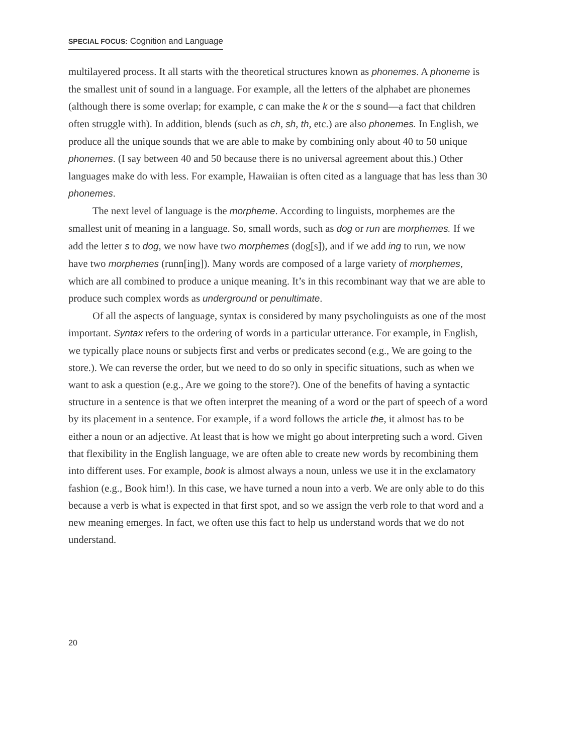SPECIAL FOCUS: Cognition and Language
multilayered process. It all starts with the theoretical structures known as phonemes. A phoneme is the smallest unit of sound in a language. For example, all the letters of the alphabet are phonemes (although there is some overlap; for example, c can make the k or the s sound—a fact that children often struggle with). In addition, blends (such as ch, sh, th, etc.) are also phonemes. In English, we produce all the unique sounds that we are able to make by combining only about 40 to 50 unique phonemes. (I say between 40 and 50 because there is no universal agreement about this.) Other languages make do with less. For example, Hawaiian is often cited as a language that has less than 30 phonemes.
The next level of language is the morpheme. According to linguists, morphemes are the smallest unit of meaning in a language. So, small words, such as dog or run are morphemes. If we add the letter s to dog, we now have two morphemes (dog[s]), and if we add ing to run, we now have two morphemes (runn[ing]). Many words are composed of a large variety of morphemes, which are all combined to produce a unique meaning. It’s in this recombinant way that we are able to produce such complex words as underground or penultimate.
Of all the aspects of language, syntax is considered by many psycholinguists as one of the most important. Syntax refers to the ordering of words in a particular utterance. For example, in English, we typically place nouns or subjects first and verbs or predicates second (e.g., We are going to the store.). We can reverse the order, but we need to do so only in specific situations, such as when we want to ask a question (e.g., Are we going to the store?). One of the benefits of having a syntactic structure in a sentence is that we often interpret the meaning of a word or the part of speech of a word by its placement in a sentence. For example, if a word follows the article the, it almost has to be either a noun or an adjective. At least that is how we might go about interpreting such a word. Given that flexibility in the English language, we are often able to create new words by recombining them into different uses. For example, book is almost always a noun, unless we use it in the exclamatory fashion (e.g., Book him!). In this case, we have turned a noun into a verb. We are only able to do this because a verb is what is expected in that first spot, and so we assign the verb role to that word and a new meaning emerges. In fact, we often use this fact to help us understand words that we do not understand.
20